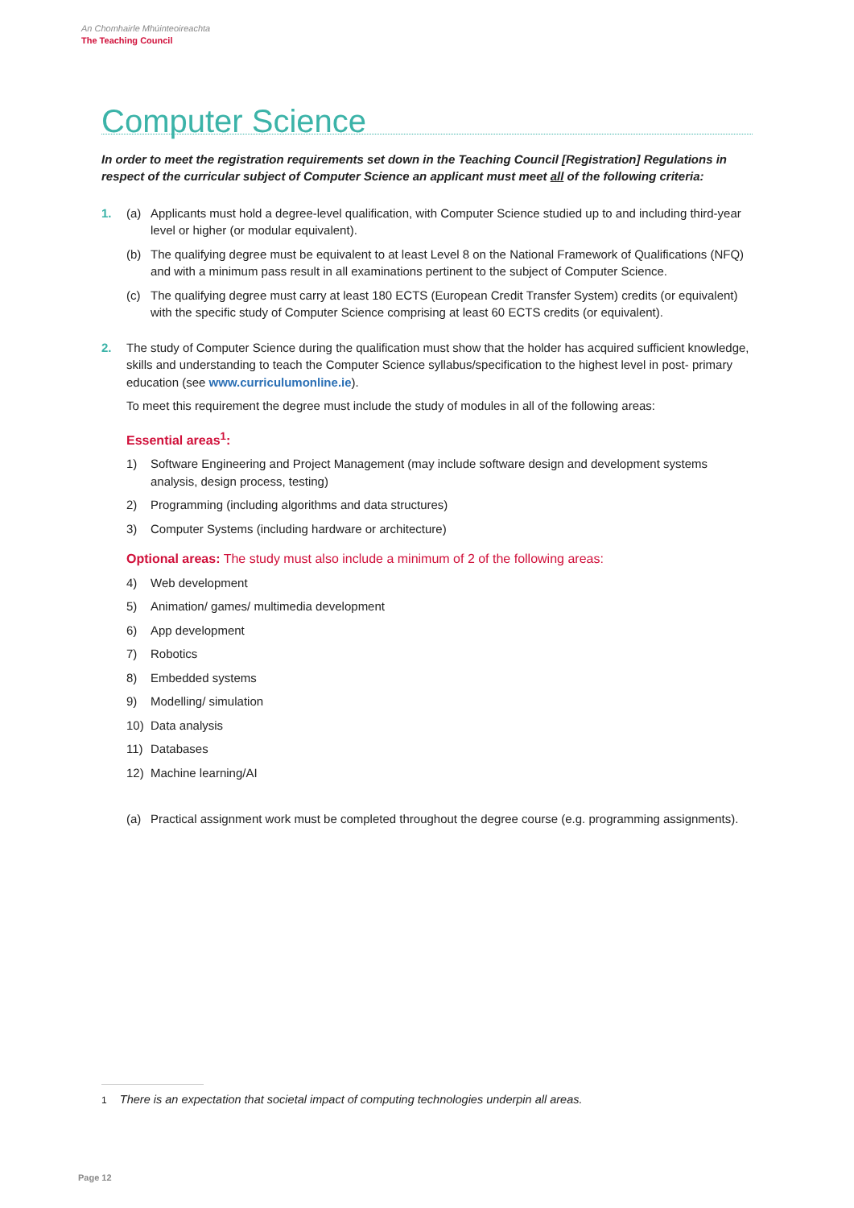An Chomhairle Mhúinteoireachta
The Teaching Council
Computer Science
In order to meet the registration requirements set down in the Teaching Council [Registration] Regulations in respect of the curricular subject of Computer Science an applicant must meet all of the following criteria:
1. (a) Applicants must hold a degree-level qualification, with Computer Science studied up to and including third-year level or higher (or modular equivalent).
(b) The qualifying degree must be equivalent to at least Level 8 on the National Framework of Qualifications (NFQ) and with a minimum pass result in all examinations pertinent to the subject of Computer Science.
(c) The qualifying degree must carry at least 180 ECTS (European Credit Transfer System) credits (or equivalent) with the specific study of Computer Science comprising at least 60 ECTS credits (or equivalent).
2. The study of Computer Science during the qualification must show that the holder has acquired sufficient knowledge, skills and understanding to teach the Computer Science syllabus/specification to the highest level in post- primary education (see www.curriculumonline.ie).
To meet this requirement the degree must include the study of modules in all of the following areas:
Essential areas<sup>1</sup>:
1) Software Engineering and Project Management (may include software design and development systems analysis, design process, testing)
2) Programming (including algorithms and data structures)
3) Computer Systems (including hardware or architecture)
Optional areas: The study must also include a minimum of 2 of the following areas:
4) Web development
5) Animation/ games/ multimedia development
6) App development
7) Robotics
8) Embedded systems
9) Modelling/ simulation
10) Data analysis
11) Databases
12) Machine learning/AI
(a) Practical assignment work must be completed throughout the degree course (e.g. programming assignments).
1 There is an expectation that societal impact of computing technologies underpin all areas.
Page 12